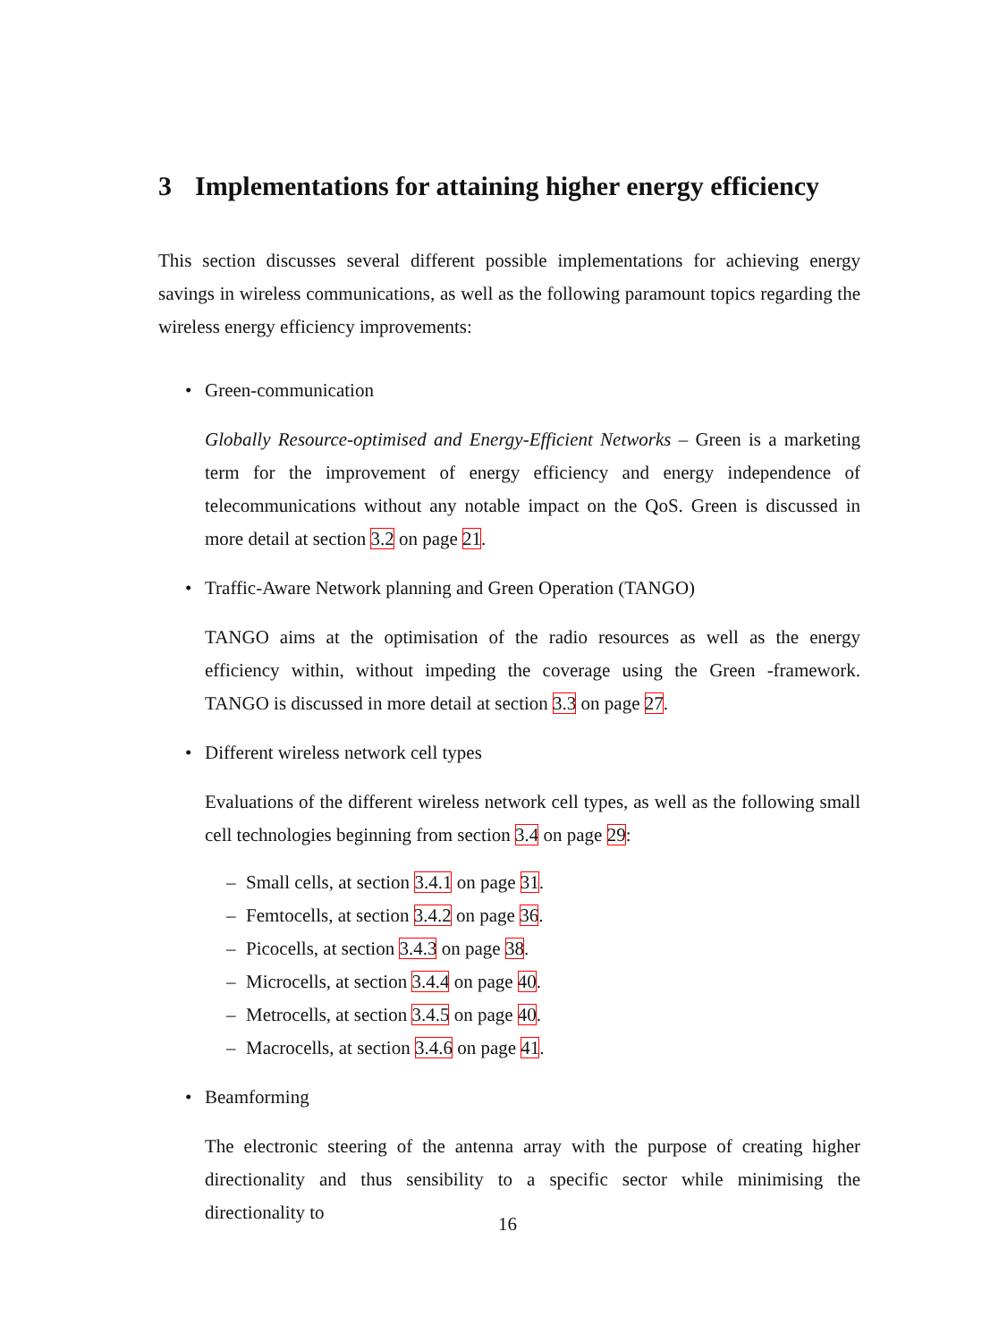3 Implementations for attaining higher energy efficiency
This section discusses several different possible implementations for achieving energy savings in wireless communications, as well as the following paramount topics regarding the wireless energy efficiency improvements:
• Green-communication
Globally Resource-optimised and Energy-Efficient Networks – Green is a marketing term for the improvement of energy efficiency and energy independence of telecommunications without any notable impact on the QoS. Green is discussed in more detail at section 3.2 on page 21.
• Traffic-Aware Network planning and Green Operation (TANGO)
TANGO aims at the optimisation of the radio resources as well as the energy efficiency within, without impeding the coverage using the Green -framework. TANGO is discussed in more detail at section 3.3 on page 27.
• Different wireless network cell types
Evaluations of the different wireless network cell types, as well as the following small cell technologies beginning from section 3.4 on page 29:
– Small cells, at section 3.4.1 on page 31.
– Femtocells, at section 3.4.2 on page 36.
– Picocells, at section 3.4.3 on page 38.
– Microcells, at section 3.4.4 on page 40.
– Metrocells, at section 3.4.5 on page 40.
– Macrocells, at section 3.4.6 on page 41.
• Beamforming
The electronic steering of the antenna array with the purpose of creating higher directionality and thus sensibility to a specific sector while minimising the directionality to
16